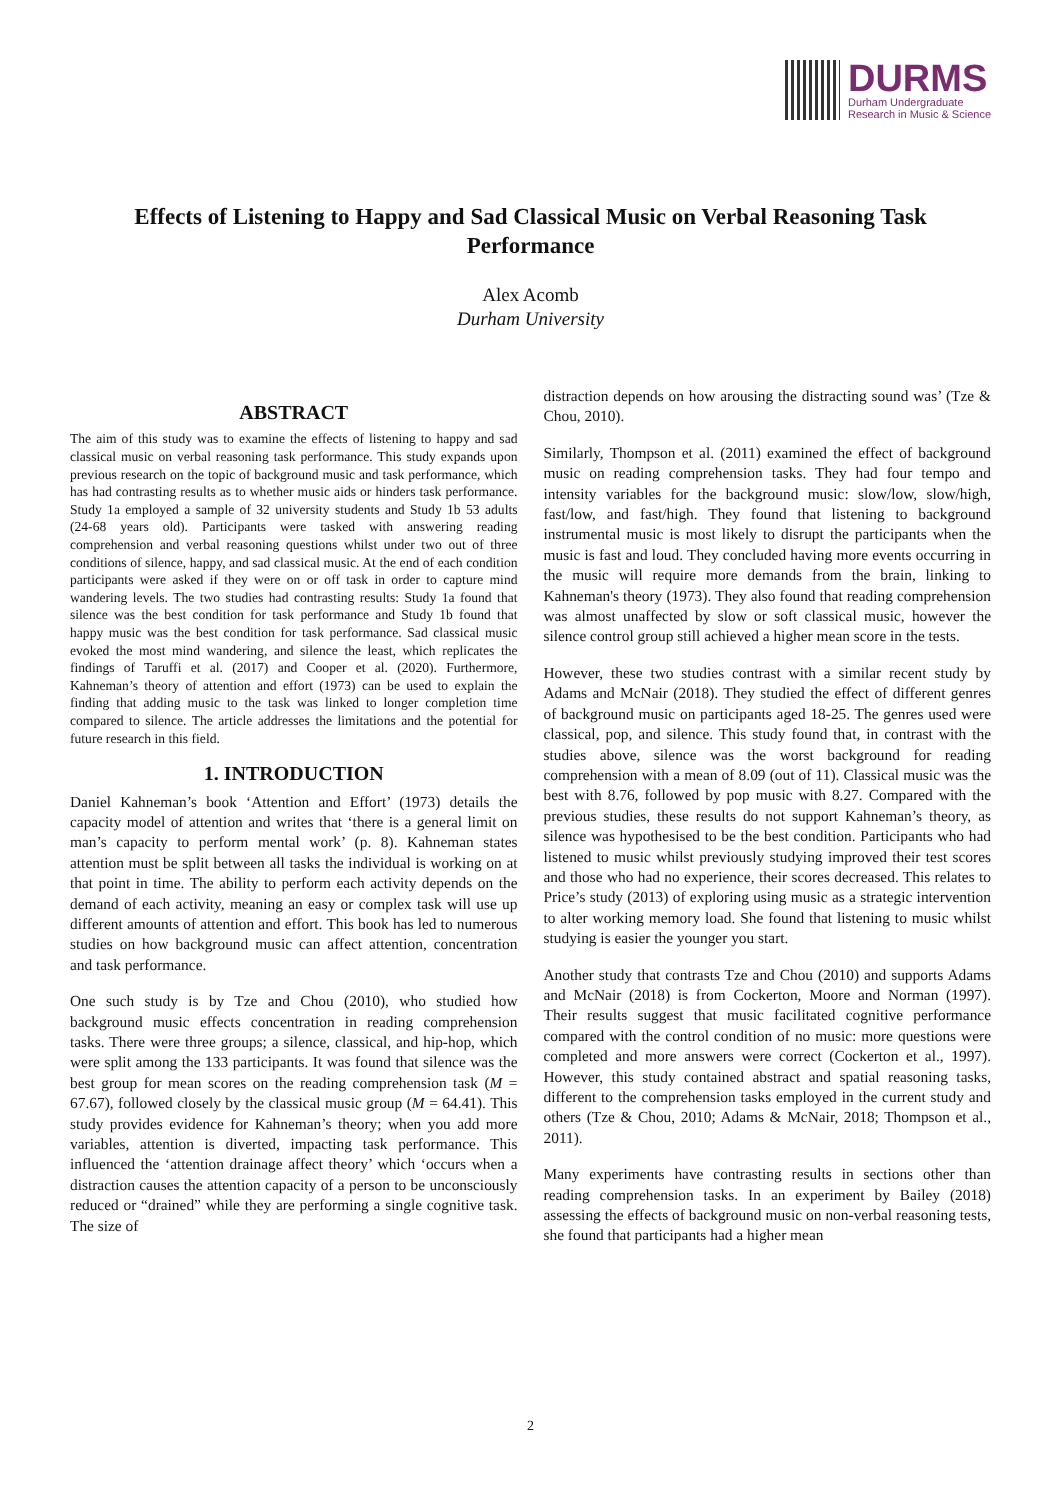DURMS
Durham Undergraduate
Research in Music & Science
Effects of Listening to Happy and Sad Classical Music on Verbal Reasoning Task Performance
Alex Acomb
Durham University
ABSTRACT
The aim of this study was to examine the effects of listening to happy and sad classical music on verbal reasoning task performance. This study expands upon previous research on the topic of background music and task performance, which has had contrasting results as to whether music aids or hinders task performance. Study 1a employed a sample of 32 university students and Study 1b 53 adults (24-68 years old). Participants were tasked with answering reading comprehension and verbal reasoning questions whilst under two out of three conditions of silence, happy, and sad classical music. At the end of each condition participants were asked if they were on or off task in order to capture mind wandering levels. The two studies had contrasting results: Study 1a found that silence was the best condition for task performance and Study 1b found that happy music was the best condition for task performance. Sad classical music evoked the most mind wandering, and silence the least, which replicates the findings of Taruffi et al. (2017) and Cooper et al. (2020). Furthermore, Kahneman’s theory of attention and effort (1973) can be used to explain the finding that adding music to the task was linked to longer completion time compared to silence. The article addresses the limitations and the potential for future research in this field.
1. INTRODUCTION
Daniel Kahneman’s book ‘Attention and Effort’ (1973) details the capacity model of attention and writes that ‘there is a general limit on man’s capacity to perform mental work’ (p. 8). Kahneman states attention must be split between all tasks the individual is working on at that point in time. The ability to perform each activity depends on the demand of each activity, meaning an easy or complex task will use up different amounts of attention and effort. This book has led to numerous studies on how background music can affect attention, concentration and task performance.
One such study is by Tze and Chou (2010), who studied how background music effects concentration in reading comprehension tasks. There were three groups; a silence, classical, and hip-hop, which were split among the 133 participants. It was found that silence was the best group for mean scores on the reading comprehension task (M = 67.67), followed closely by the classical music group (M = 64.41). This study provides evidence for Kahneman’s theory; when you add more variables, attention is diverted, impacting task performance. This influenced the ‘attention drainage affect theory’ which ‘occurs when a distraction causes the attention capacity of a person to be unconsciously reduced or “drained” while they are performing a single cognitive task. The size of
distraction depends on how arousing the distracting sound was’ (Tze & Chou, 2010).
Similarly, Thompson et al. (2011) examined the effect of background music on reading comprehension tasks. They had four tempo and intensity variables for the background music: slow/low, slow/high, fast/low, and fast/high. They found that listening to background instrumental music is most likely to disrupt the participants when the music is fast and loud. They concluded having more events occurring in the music will require more demands from the brain, linking to Kahneman's theory (1973). They also found that reading comprehension was almost unaffected by slow or soft classical music, however the silence control group still achieved a higher mean score in the tests.
However, these two studies contrast with a similar recent study by Adams and McNair (2018). They studied the effect of different genres of background music on participants aged 18-25. The genres used were classical, pop, and silence. This study found that, in contrast with the studies above, silence was the worst background for reading comprehension with a mean of 8.09 (out of 11). Classical music was the best with 8.76, followed by pop music with 8.27. Compared with the previous studies, these results do not support Kahneman’s theory, as silence was hypothesised to be the best condition. Participants who had listened to music whilst previously studying improved their test scores and those who had no experience, their scores decreased. This relates to Price’s study (2013) of exploring using music as a strategic intervention to alter working memory load. She found that listening to music whilst studying is easier the younger you start.
Another study that contrasts Tze and Chou (2010) and supports Adams and McNair (2018) is from Cockerton, Moore and Norman (1997). Their results suggest that music facilitated cognitive performance compared with the control condition of no music: more questions were completed and more answers were correct (Cockerton et al., 1997). However, this study contained abstract and spatial reasoning tasks, different to the comprehension tasks employed in the current study and others (Tze & Chou, 2010; Adams & McNair, 2018; Thompson et al., 2011).
Many experiments have contrasting results in sections other than reading comprehension tasks. In an experiment by Bailey (2018) assessing the effects of background music on non-verbal reasoning tests, she found that participants had a higher mean
2